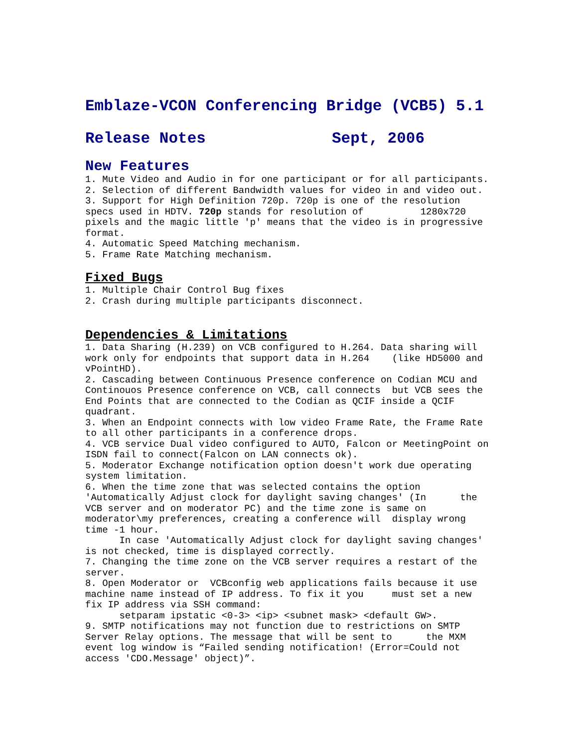Emblaze-VCON Conferencing Bridge (VCB5) 5.1
Release Notes Sept, 2006
New Features
1. Mute Video and Audio in for one participant or for all participants. 2. Selection of different Bandwidth values for video in and video out. 3. Support for High Definition 720p. 720p is one of the resolution specs used in HDTV. 720p stands for resolution of 1280x720 pixels and the magic little 'p' means that the video is in progressive format. 4. Automatic Speed Matching mechanism. 5. Frame Rate Matching mechanism.
Fixed Bugs
1. Multiple Chair Control Bug fixes 2. Crash during multiple participants disconnect.
Dependencies & Limitations
1. Data Sharing (H.239) on VCB configured to H.264. Data sharing will work only for endpoints that support data in H.264 (like HD5000 and vPointHD). 2. Cascading between Continuous Presence conference on Codian MCU and Continouos Presence conference on VCB, call connects but VCB sees the End Points that are connected to the Codian as QCIF inside a QCIF quadrant. 3. When an Endpoint connects with low video Frame Rate, the Frame Rate to all other participants in a conference drops. 4. VCB service Dual video configured to AUTO, Falcon or MeetingPoint on ISDN fail to connect(Falcon on LAN connects ok). 5. Moderator Exchange notification option doesn't work due operating system limitation. 6. When the time zone that was selected contains the option 'Automatically Adjust clock for daylight saving changes' (In the VCB server and on moderator PC) and the time zone is same on moderator\my preferences, creating a conference will display wrong time -1 hour. In case 'Automatically Adjust clock for daylight saving changes' is not checked, time is displayed correctly. 7. Changing the time zone on the VCB server requires a restart of the server. 8. Open Moderator or VCBconfig web applications fails because it use machine name instead of IP address. To fix it you must set a new fix IP address via SSH command: setparam ipstatic <0-3> <ip> <subnet mask> <default GW>. 9. SMTP notifications may not function due to restrictions on SMTP Server Relay options. The message that will be sent to the MXM event log window is “Failed sending notification! (Error=Could not access 'CDO.Message' object)”.